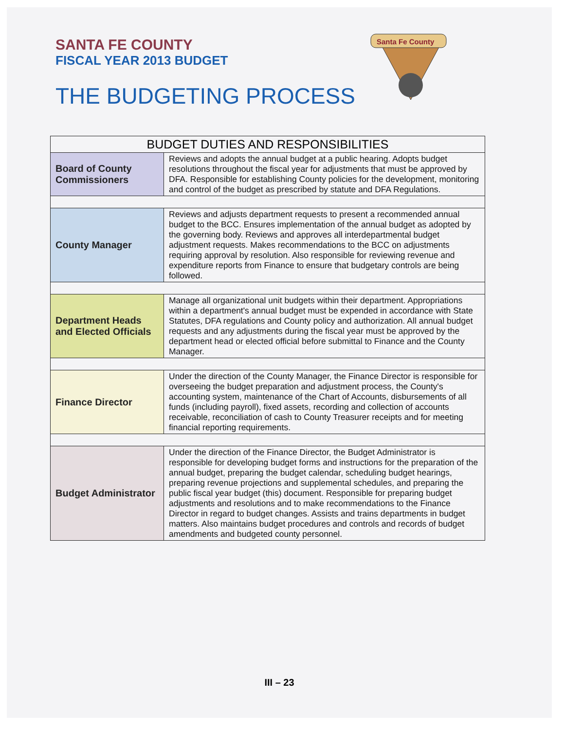SANTA FE COUNTY
FISCAL YEAR 2013 BUDGET
THE BUDGETING PROCESS
Santa Fe County
| BUDGET DUTIES AND RESPONSIBILITIES | |
| --- | --- |
| Board of County Commissioners | Reviews and adopts the annual budget at a public hearing. Adopts budget resolutions throughout the fiscal year for adjustments that must be approved by DFA. Responsible for establishing County policies for the development, monitoring and control of the budget as prescribed by statute and DFA Regulations. |
| County Manager | Reviews and adjusts department requests to present a recommended annual budget to the BCC. Ensures implementation of the annual budget as adopted by the governing body. Reviews and approves all interdepartmental budget adjustment requests. Makes recommendations to the BCC on adjustments requiring approval by resolution. Also responsible for reviewing revenue and expenditure reports from Finance to ensure that budgetary controls are being followed. |
| Department Heads and Elected Officials | Manage all organizational unit budgets within their department. Appropriations within a department's annual budget must be expended in accordance with State Statutes, DFA regulations and County policy and authorization. All annual budget requests and any adjustments during the fiscal year must be approved by the department head or elected official before submittal to Finance and the County Manager. |
| Finance Director | Under the direction of the County Manager, the Finance Director is responsible for overseeing the budget preparation and adjustment process, the County's accounting system, maintenance of the Chart of Accounts, disbursements of all funds (including payroll), fixed assets, recording and collection of accounts receivable, reconciliation of cash to County Treasurer receipts and for meeting financial reporting requirements. |
| Budget Administrator | Under the direction of the Finance Director, the Budget Administrator is responsible for developing budget forms and instructions for the preparation of the annual budget, preparing the budget calendar, scheduling budget hearings, preparing revenue projections and supplemental schedules, and preparing the public fiscal year budget (this) document. Responsible for preparing budget adjustments and resolutions and to make recommendations to the Finance Director in regard to budget changes. Assists and trains departments in budget matters. Also maintains budget procedures and controls and records of budget amendments and budgeted county personnel. |
III – 23